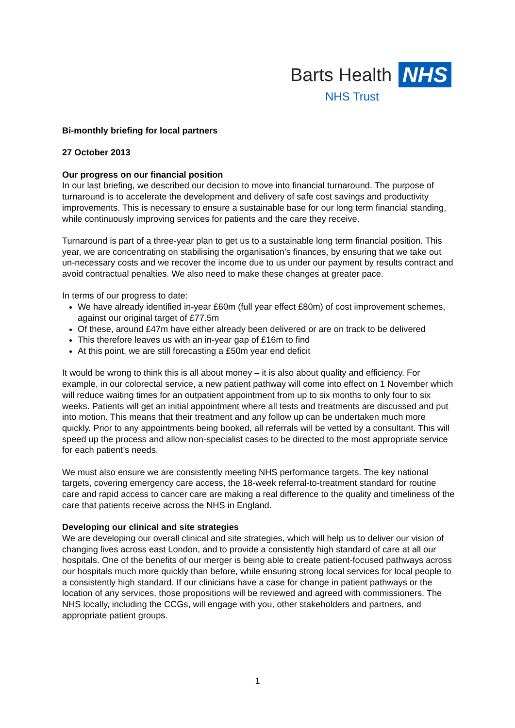Barts Health NHS
NHS Trust
Bi-monthly briefing for local partners
27 October 2013
Our progress on our financial position
In our last briefing, we described our decision to move into financial turnaround. The purpose of turnaround is to accelerate the development and delivery of safe cost savings and productivity improvements. This is necessary to ensure a sustainable base for our long term financial standing, while continuously improving services for patients and the care they receive.
Turnaround is part of a three-year plan to get us to a sustainable long term financial position. This year, we are concentrating on stabilising the organisation’s finances, by ensuring that we take out un-necessary costs and we recover the income due to us under our payment by results contract and avoid contractual penalties. We also need to make these changes at greater pace.
In terms of our progress to date:
We have already identified in-year £60m (full year effect £80m) of cost improvement schemes, against our original target of £77.5m
Of these, around £47m have either already been delivered or are on track to be delivered
This therefore leaves us with an in-year gap of £16m to find
At this point, we are still forecasting a £50m year end deficit
It would be wrong to think this is all about money – it is also about quality and efficiency. For example, in our colorectal service, a new patient pathway will come into effect on 1 November which will reduce waiting times for an outpatient appointment from up to six months to only four to six weeks. Patients will get an initial appointment where all tests and treatments are discussed and put into motion. This means that their treatment and any follow up can be undertaken much more quickly. Prior to any appointments being booked, all referrals will be vetted by a consultant. This will speed up the process and allow non-specialist cases to be directed to the most appropriate service for each patient’s needs.
We must also ensure we are consistently meeting NHS performance targets. The key national targets, covering emergency care access, the 18-week referral-to-treatment standard for routine care and rapid access to cancer care are making a real difference to the quality and timeliness of the care that patients receive across the NHS in England.
Developing our clinical and site strategies
We are developing our overall clinical and site strategies, which will help us to deliver our vision of changing lives across east London, and to provide a consistently high standard of care at all our hospitals. One of the benefits of our merger is being able to create patient-focused pathways across our hospitals much more quickly than before, while ensuring strong local services for local people to a consistently high standard. If our clinicians have a case for change in patient pathways or the location of any services, those propositions will be reviewed and agreed with commissioners. The NHS locally, including the CCGs, will engage with you, other stakeholders and partners, and appropriate patient groups.
1